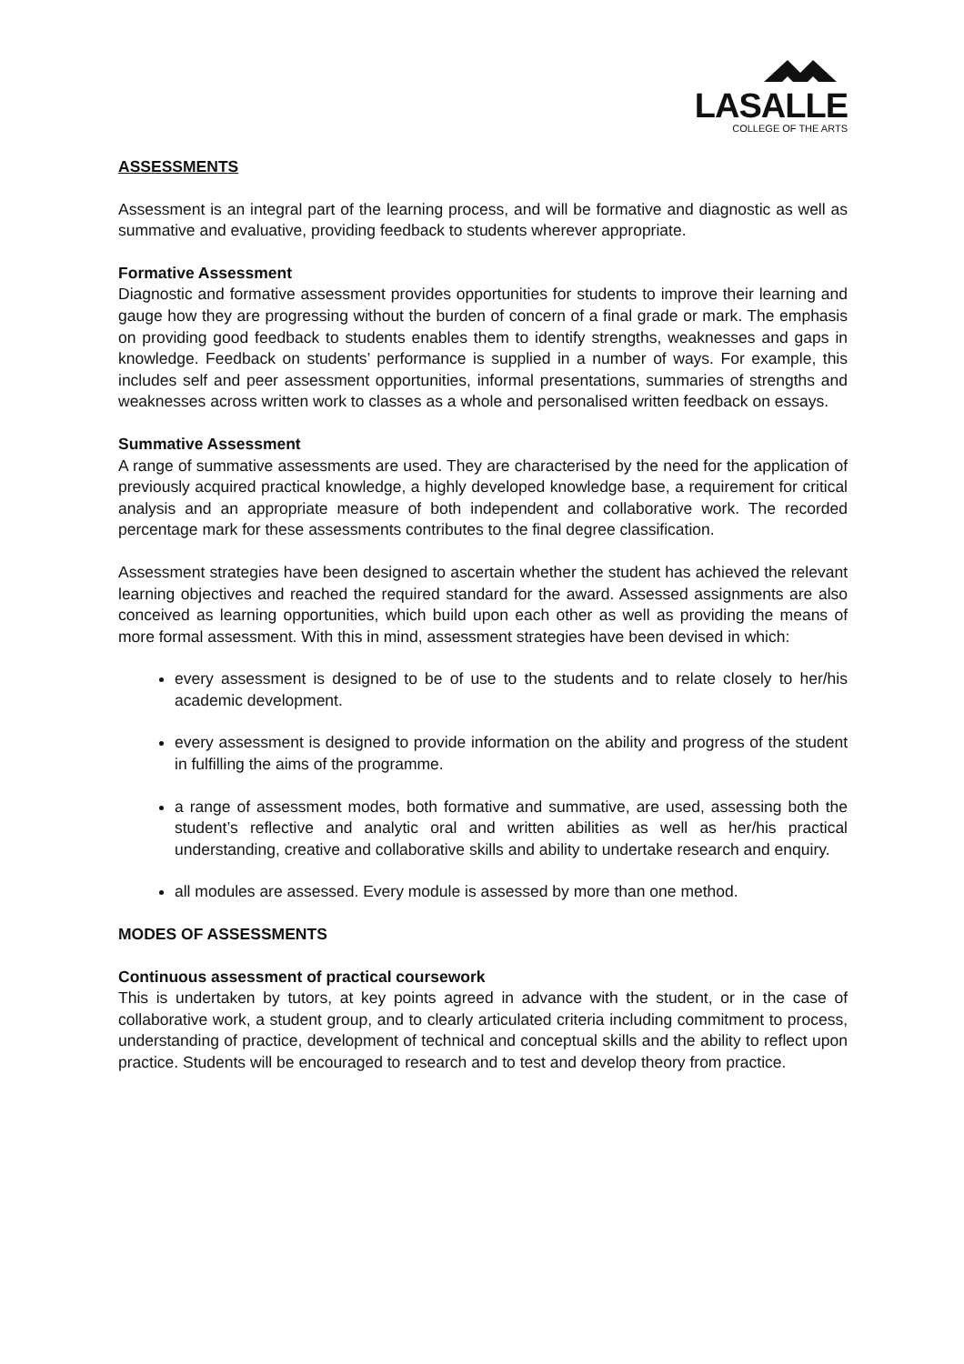LASALLE
COLLEGE OF THE ARTS
ASSESSMENTS
Assessment is an integral part of the learning process, and will be formative and diagnostic as well as summative and evaluative, providing feedback to students wherever appropriate.
Formative Assessment
Diagnostic and formative assessment provides opportunities for students to improve their learning and gauge how they are progressing without the burden of concern of a final grade or mark. The emphasis on providing good feedback to students enables them to identify strengths, weaknesses and gaps in knowledge. Feedback on students’ performance is supplied in a number of ways. For example, this includes self and peer assessment opportunities, informal presentations, summaries of strengths and weaknesses across written work to classes as a whole and personalised written feedback on essays.
Summative Assessment
A range of summative assessments are used. They are characterised by the need for the application of previously acquired practical knowledge, a highly developed knowledge base, a requirement for critical analysis and an appropriate measure of both independent and collaborative work. The recorded percentage mark for these assessments contributes to the final degree classification.
Assessment strategies have been designed to ascertain whether the student has achieved the relevant learning objectives and reached the required standard for the award. Assessed assignments are also conceived as learning opportunities, which build upon each other as well as providing the means of more formal assessment. With this in mind, assessment strategies have been devised in which:
every assessment is designed to be of use to the students and to relate closely to her/his academic development.
every assessment is designed to provide information on the ability and progress of the student in fulfilling the aims of the programme.
a range of assessment modes, both formative and summative, are used, assessing both the student’s reflective and analytic oral and written abilities as well as her/his practical understanding, creative and collaborative skills and ability to undertake research and enquiry.
all modules are assessed. Every module is assessed by more than one method.
MODES OF ASSESSMENTS
Continuous assessment of practical coursework
This is undertaken by tutors, at key points agreed in advance with the student, or in the case of collaborative work, a student group, and to clearly articulated criteria including commitment to process, understanding of practice, development of technical and conceptual skills and the ability to reflect upon practice. Students will be encouraged to research and to test and develop theory from practice.